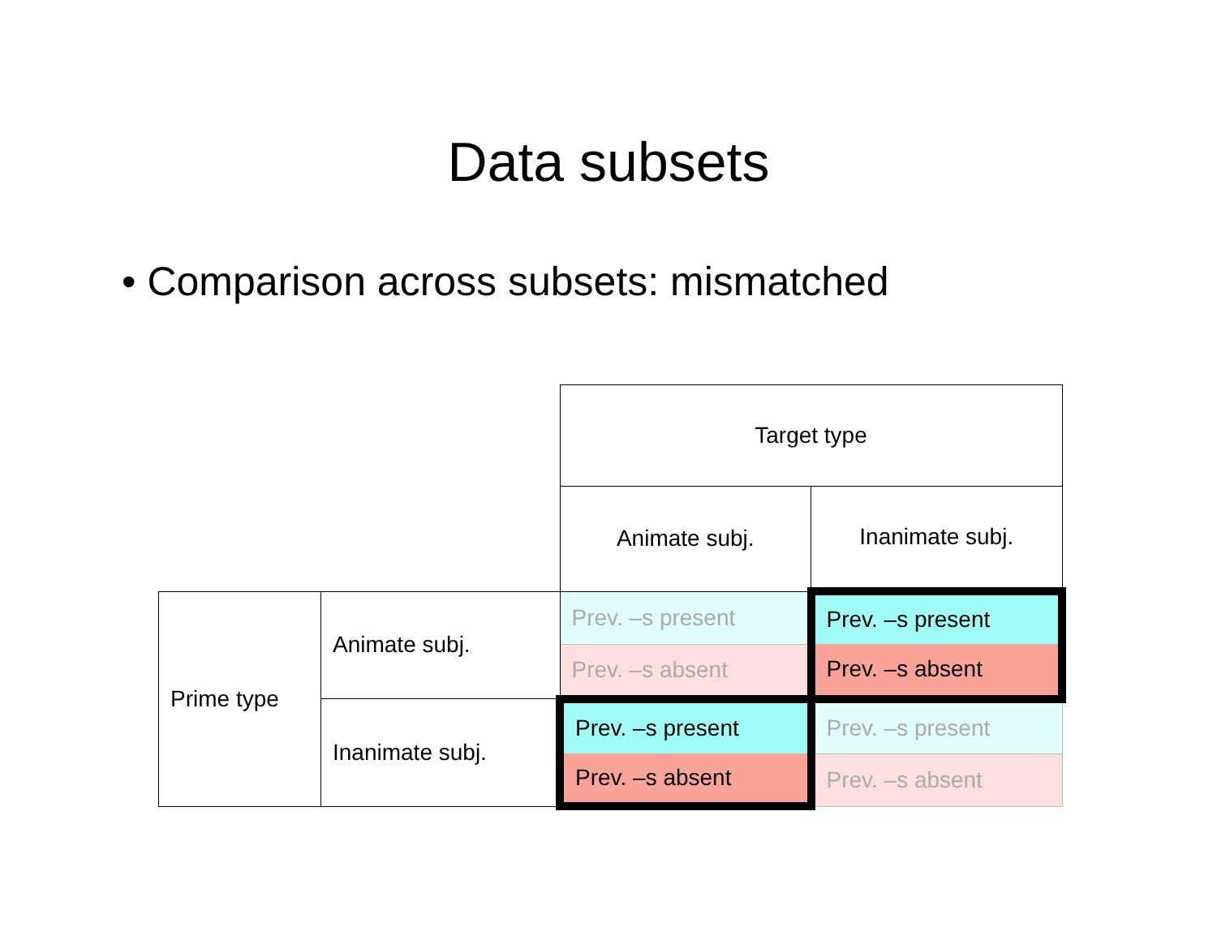Data subsets
• Comparison across subsets: mismatched
| | | Target type | |
| | | Animate subj. | Inanimate subj. |
| Prime type | Animate subj. | Prev. –s present | Prev. –s present |
| | | Prev. –s absent | Prev. –s absent |
| | Inanimate subj. | Prev. –s present | Prev. –s present |
| | | Prev. –s absent | Prev. –s absent |